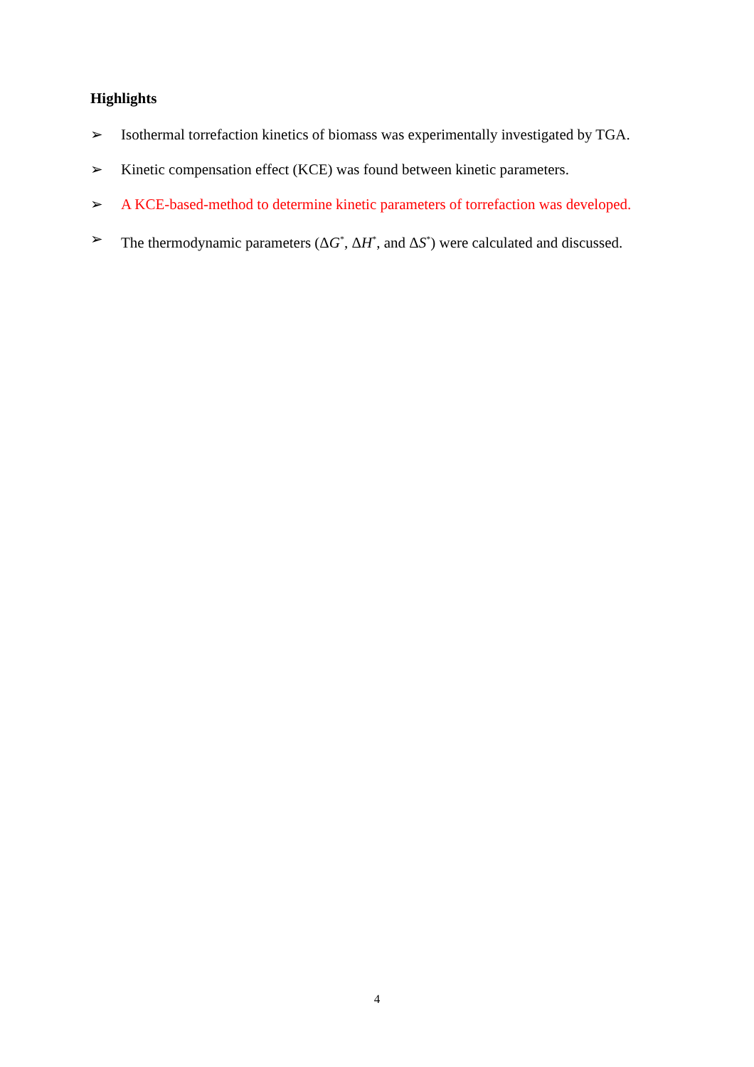Highlights
➢ Isothermal torrefaction kinetics of biomass was experimentally investigated by TGA.
➢ Kinetic compensation effect (KCE) was found between kinetic parameters.
➢ A KCE-based-method to determine kinetic parameters of torrefaction was developed.
➢ The thermodynamic parameters (ΔG<sup>*</sup>, ΔH<sup>*</sup>, and ΔS<sup>*</sup>) were calculated and discussed.
4